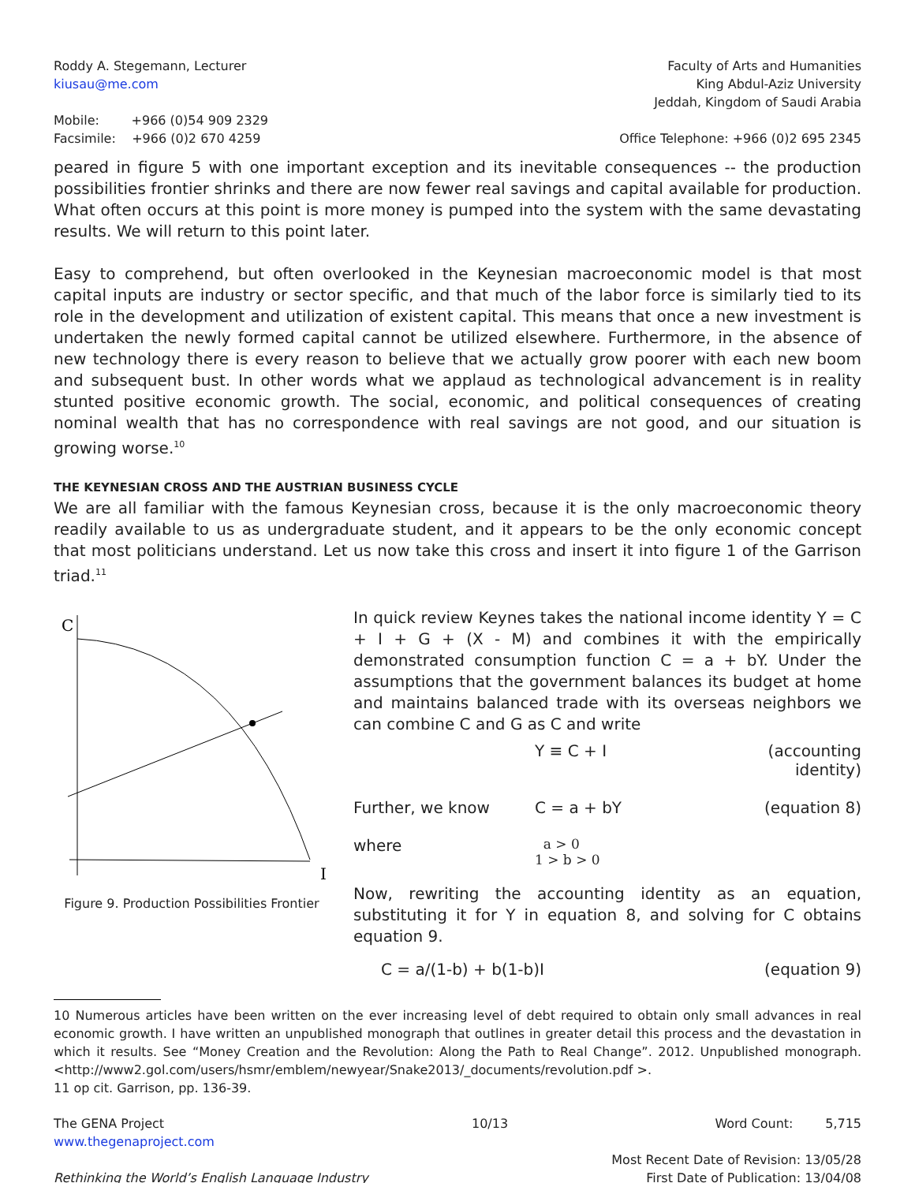Roddy A. Stegemann, Lecturer
kiusau@me.com
Faculty of Arts and Humanities
King Abdul-Aziz University
Jeddah, Kingdom of Saudi Arabia
Mobile: +966 (0)54 909 2329
Facsimile: +966 (0)2 670 4259
Office Telephone: +966 (0)2 695 2345
peared in figure 5 with one important exception and its inevitable consequences -- the production possibilities frontier shrinks and there are now fewer real savings and capital available for production. What often occurs at this point is more money is pumped into the system with the same devastating results. We will return to this point later.
Easy to comprehend, but often overlooked in the Keynesian macroeconomic model is that most capital inputs are industry or sector specific, and that much of the labor force is similarly tied to its role in the development and utilization of existent capital. This means that once a new investment is undertaken the newly formed capital cannot be utilized elsewhere. Furthermore, in the absence of new technology there is every reason to believe that we actually grow poorer with each new boom and subsequent bust. In other words what we applaud as technological advancement is in reality stunted positive economic growth. The social, economic, and political consequences of creating nominal wealth that has no correspondence with real savings are not good, and our situation is growing worse.<sup>10</sup>
THE KEYNESIAN CROSS AND THE AUSTRIAN BUSINESS CYCLE
We are all familiar with the famous Keynesian cross, because it is the only macroeconomic theory readily available to us as undergraduate student, and it appears to be the only economic concept that most politicians understand. Let us now take this cross and insert it into figure 1 of the Garrison triad.<sup>11</sup>
C
I
Figure 9. Production Possibilities Frontier
In quick review Keynes takes the national income identity Y = C + I + G + (X - M) and combines it with the empirically demonstrated consumption function C = a + bY. Under the assumptions that the government balances its budget at home and maintains balanced trade with its overseas neighbors we can combine C and G as C and write
Y ≡ C + I (accounting identity)
Further, we know C = a + bY (equation 8)
where a > 0
1 > b > 0
Now, rewriting the accounting identity as an equation, substituting it for Y in equation 8, and solving for C obtains equation 9.
C = a/(1-b) + b(1-b)I (equation 9)
10 Numerous articles have been written on the ever increasing level of debt required to obtain only small advances in real economic growth. I have written an unpublished monograph that outlines in greater detail this process and the devastation in which it results. See “Money Creation and the Revolution: Along the Path to Real Change”. 2012. Unpublished monograph. <http://www2.gol.com/users/hsmr/emblem/newyear/Snake2013/_documents/revolution.pdf >.
11 op cit. Garrison, pp. 136-39.
The GENA Project
www.thegenaproject.com
Rethinking the World’s English Language Industry
10/13 Word Count: 5,715
Most Recent Date of Revision: 13/05/28
First Date of Publication: 13/04/08